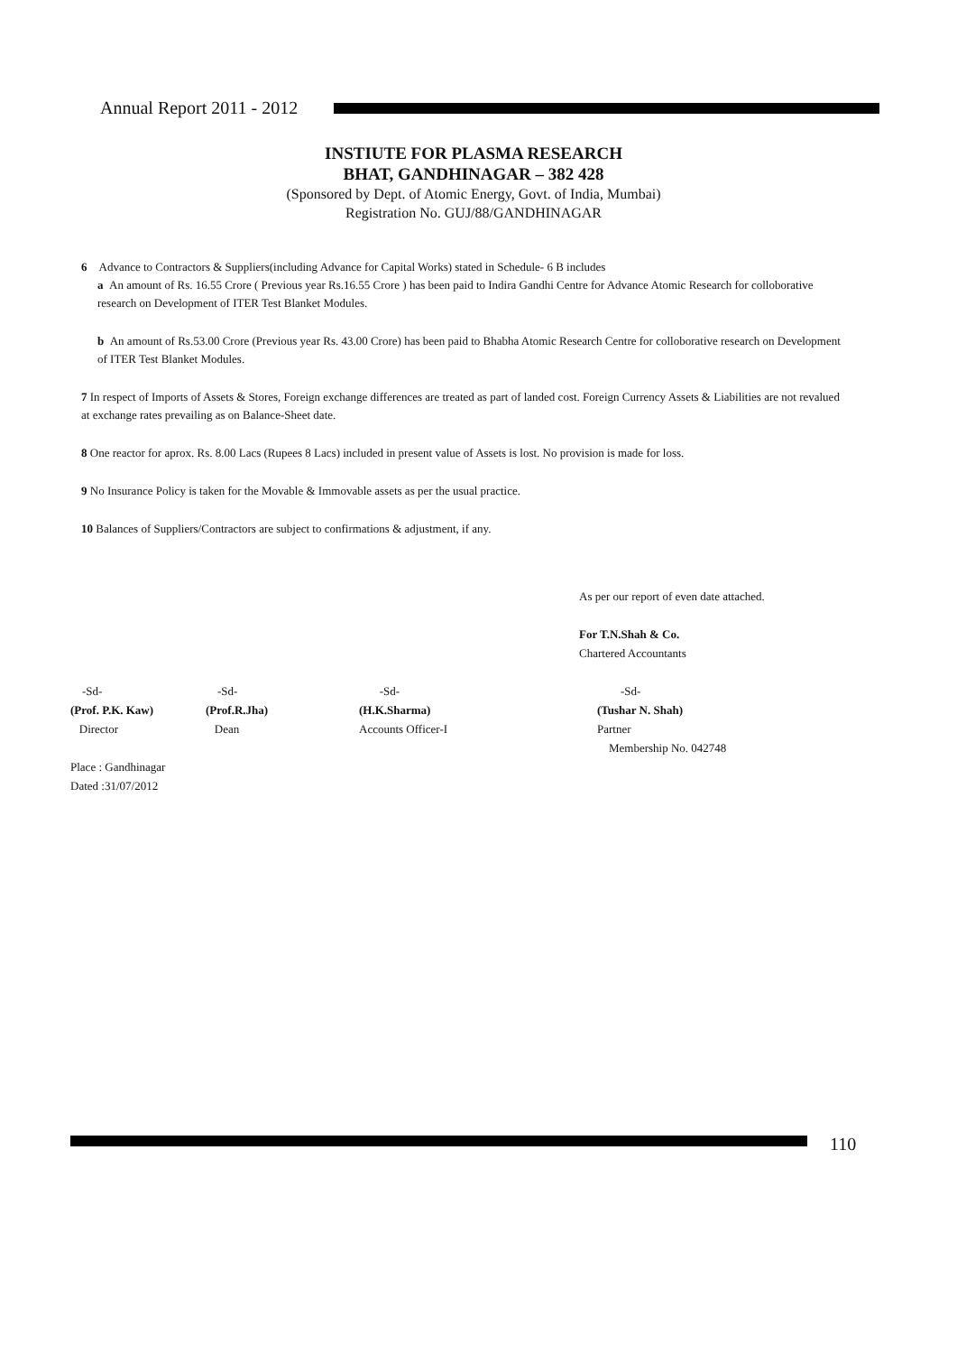Annual Report 2011 - 2012
INSTIUTE FOR PLASMA RESEARCH
BHAT, GANDHINAGAR – 382 428
(Sponsored by Dept. of Atomic Energy, Govt. of India, Mumbai)
Registration No. GUJ/88/GANDHINAGAR
6 Advance to Contractors & Suppliers(including Advance for Capital Works) stated in Schedule- 6 B includes
a An amount of Rs. 16.55 Crore ( Previous year Rs.16.55 Crore ) has been paid to Indira Gandhi Centre for Advance Atomic Research for colloborative research on Development of ITER Test Blanket Modules.
b An amount of Rs.53.00 Crore (Previous year Rs. 43.00 Crore) has been paid to Bhabha Atomic Research Centre for colloborative research on Development of ITER Test Blanket Modules.
7 In respect of Imports of Assets & Stores, Foreign exchange differences are treated as part of landed cost. Foreign Currency Assets & Liabilities are not revalued at exchange rates prevailing as on Balance-Sheet date.
8 One reactor for aprox. Rs. 8.00 Lacs (Rupees 8 Lacs) included in present value of Assets is lost. No provision is made for loss.
9 No Insurance Policy is taken for the Movable & Immovable assets as per the usual practice.
10 Balances of Suppliers/Contractors are subject to confirmations & adjustment, if any.
As per our report of even date attached.
For T.N.Shah & Co.
Chartered Accountants
-Sd-
(Prof. P.K. Kaw)
Director
-Sd-
(Prof.R.Jha)
Dean
-Sd-
(H.K.Sharma)
Accounts Officer-I
-Sd-
(Tushar N. Shah)
Partner
Membership No. 042748
Place : Gandhinagar
Dated :31/07/2012
110